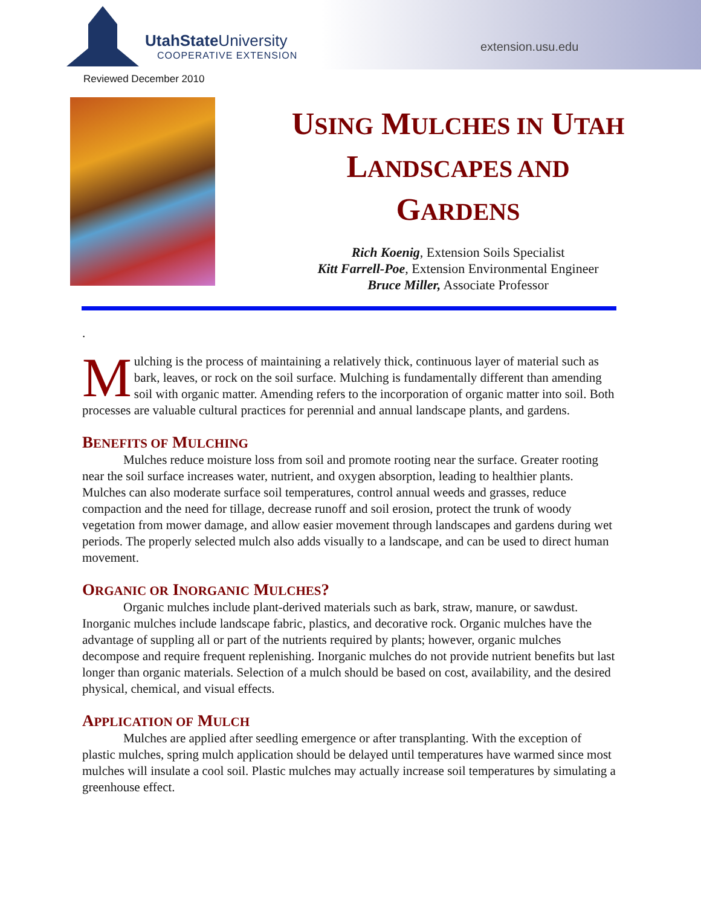UtahState University
COOPERATIVE EXTENSION
extension.usu.edu
Reviewed December 2010
USING MULCHES IN UTAH
LANDSCAPES AND
GARDENS
Rich Koenig, Extension Soils Specialist
Kitt Farrell-Poe, Extension Environmental Engineer
Bruce Miller, Associate Professor
.
Mulching is the process of maintaining a relatively thick, continuous layer of material such as bark, leaves, or rock on the soil surface. Mulching is fundamentally different than amending soil with organic matter. Amending refers to the incorporation of organic matter into soil. Both processes are valuable cultural practices for perennial and annual landscape plants, and gardens.
BENEFITS OF MULCHING
Mulches reduce moisture loss from soil and promote rooting near the surface. Greater rooting near the soil surface increases water, nutrient, and oxygen absorption, leading to healthier plants. Mulches can also moderate surface soil temperatures, control annual weeds and grasses, reduce compaction and the need for tillage, decrease runoff and soil erosion, protect the trunk of woody vegetation from mower damage, and allow easier movement through landscapes and gardens during wet periods. The properly selected mulch also adds visually to a landscape, and can be used to direct human movement.
ORGANIC OR INORGANIC MULCHES?
Organic mulches include plant-derived materials such as bark, straw, manure, or sawdust. Inorganic mulches include landscape fabric, plastics, and decorative rock. Organic mulches have the advantage of suppling all or part of the nutrients required by plants; however, organic mulches decompose and require frequent replenishing. Inorganic mulches do not provide nutrient benefits but last longer than organic materials. Selection of a mulch should be based on cost, availability, and the desired physical, chemical, and visual effects.
APPLICATION OF MULCH
Mulches are applied after seedling emergence or after transplanting. With the exception of plastic mulches, spring mulch application should be delayed until temperatures have warmed since most mulches will insulate a cool soil. Plastic mulches may actually increase soil temperatures by simulating a greenhouse effect.